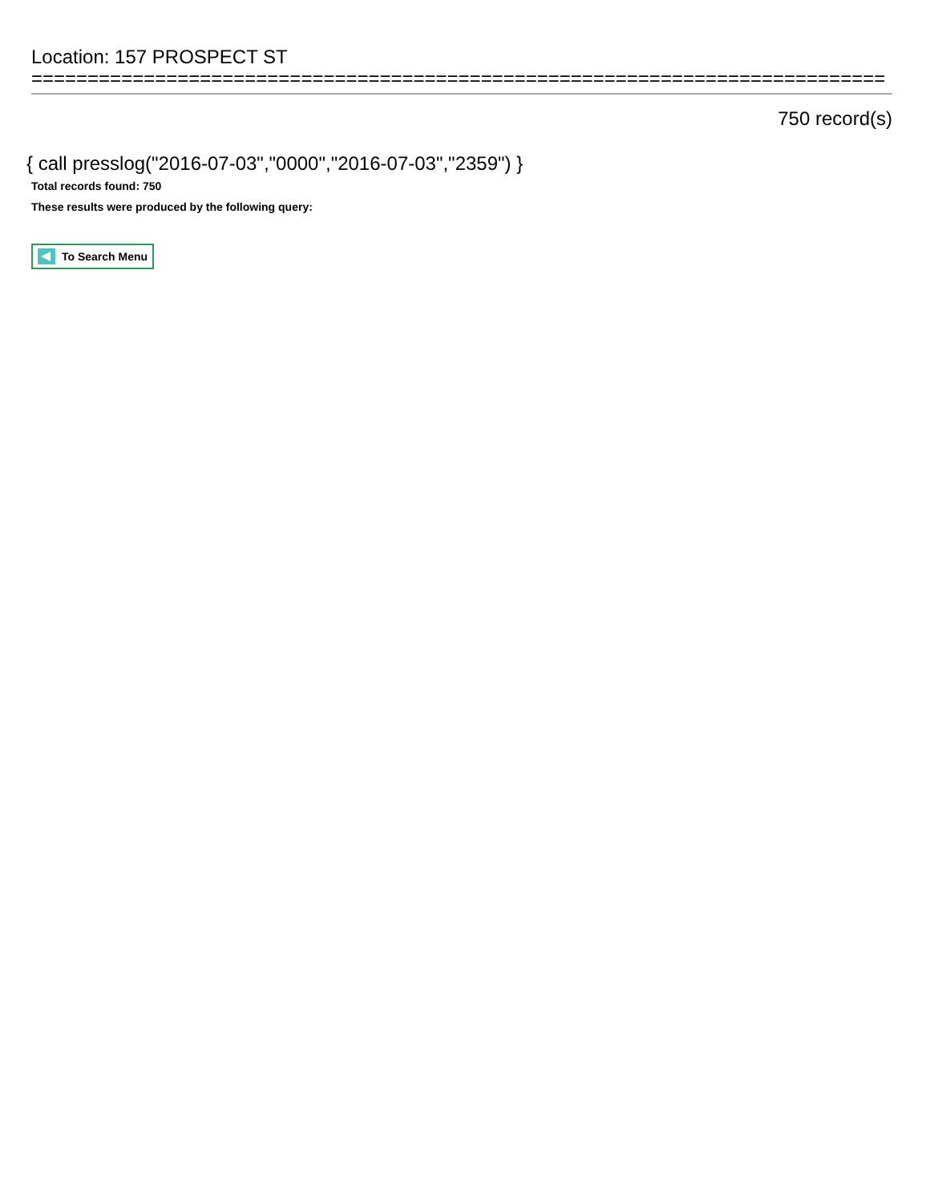Location: 157 PROSPECT ST
============================================================================
750 record(s)
{ call presslog("2016-07-03","0000","2016-07-03","2359") }
Total records found: 750
These results were produced by the following query:
To Search Menu